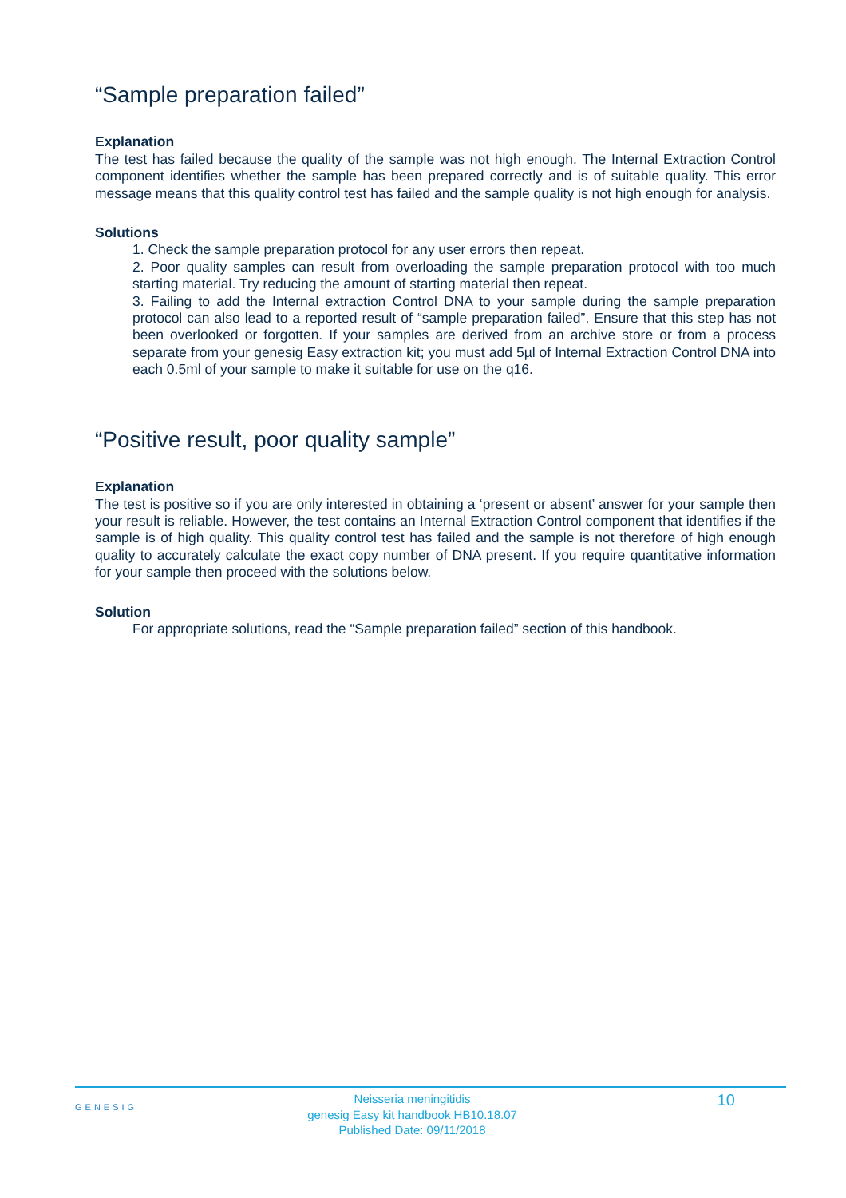“Sample preparation failed”
Explanation
The test has failed because the quality of the sample was not high enough. The Internal Extraction Control component identifies whether the sample has been prepared correctly and is of suitable quality. This error message means that this quality control test has failed and the sample quality is not high enough for analysis.
Solutions
1. Check the sample preparation protocol for any user errors then repeat.
2. Poor quality samples can result from overloading the sample preparation protocol with too much starting material. Try reducing the amount of starting material then repeat.
3. Failing to add the Internal extraction Control DNA to your sample during the sample preparation protocol can also lead to a reported result of “sample preparation failed”. Ensure that this step has not been overlooked or forgotten. If your samples are derived from an archive store or from a process separate from your genesig Easy extraction kit; you must add 5µl of Internal Extraction Control DNA into each 0.5ml of your sample to make it suitable for use on the q16.
“Positive result, poor quality sample”
Explanation
The test is positive so if you are only interested in obtaining a ‘present or absent’ answer for your sample then your result is reliable. However, the test contains an Internal Extraction Control component that identifies if the sample is of high quality. This quality control test has failed and the sample is not therefore of high enough quality to accurately calculate the exact copy number of DNA present. If you require quantitative information for your sample then proceed with the solutions below.
Solution
For appropriate solutions, read the “Sample preparation failed” section of this handbook.
GENESIG
Neisseria meningitidis
genesig Easy kit handbook HB10.18.07
Published Date: 09/11/2018
10